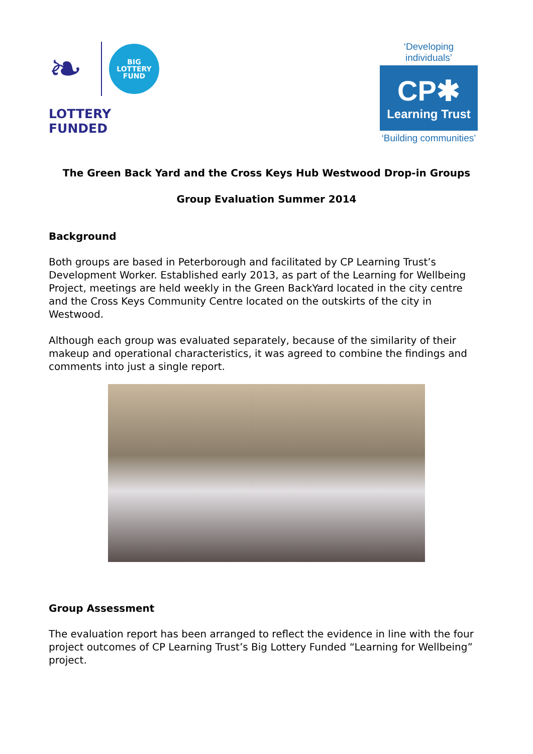❧
BIG
LOTTERY
FUND
LOTTERY FUNDED
‘Developing individuals’
CP✱
Learning Trust
‘Building communities’
The Green Back Yard and the Cross Keys Hub Westwood Drop-in Groups
Group Evaluation Summer 2014
Background
Both groups are based in Peterborough and facilitated by CP Learning Trust’s Development Worker. Established early 2013, as part of the Learning for Wellbeing Project, meetings are held weekly in the Green BackYard located in the city centre and the Cross Keys Community Centre located on the outskirts of the city in Westwood.
Although each group was evaluated separately, because of the similarity of their makeup and operational characteristics, it was agreed to combine the findings and comments into just a single report.
Group Assessment
The evaluation report has been arranged to reflect the evidence in line with the four project outcomes of CP Learning Trust’s Big Lottery Funded “Learning for Wellbeing” project.